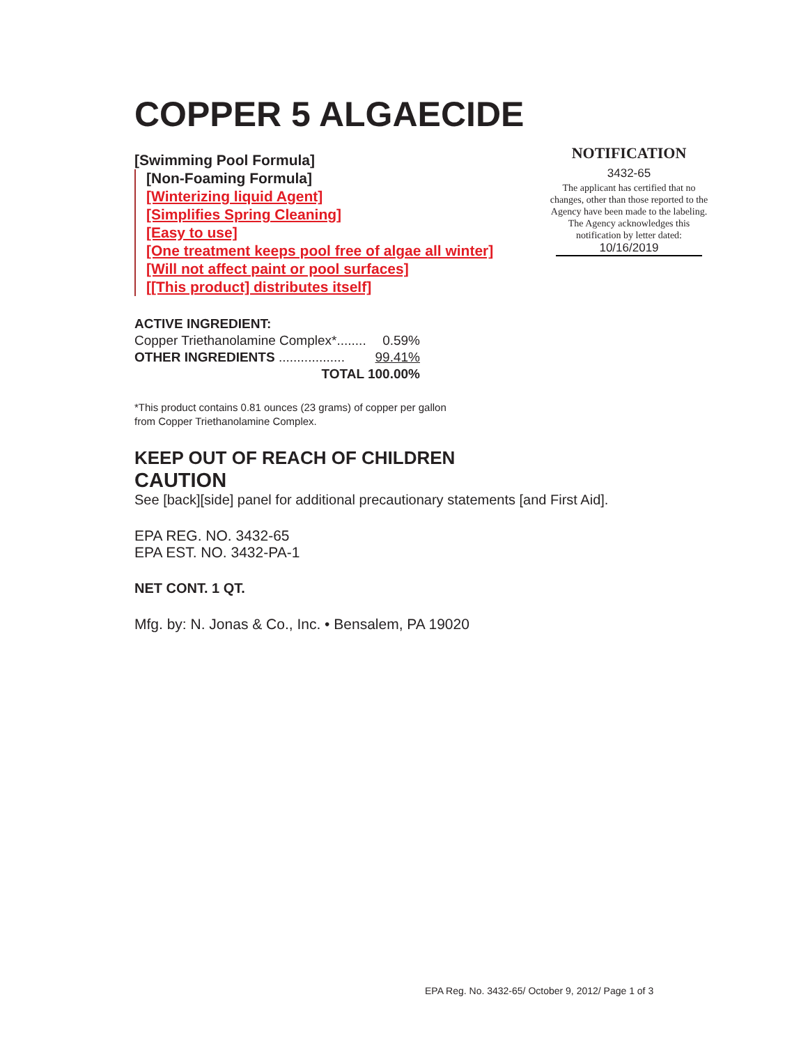COPPER 5 ALGAECIDE
[Swimming Pool Formula]
[Non-Foaming Formula]
[Winterizing liquid Agent]
[Simplifies Spring Cleaning]
[Easy to use]
[One treatment keeps pool free of algae all winter]
[Will not affect paint or pool surfaces]
[[This product] distributes itself]
NOTIFICATION
3432-65
The applicant has certified that no changes, other than those reported to the Agency have been made to the labeling. The Agency acknowledges this notification by letter dated:
10/16/2019
ACTIVE INGREDIENT:
Copper Triethanolamine Complex*........ 0.59%
OTHER INGREDIENTS .................. 99.41%
TOTAL 100.00%
*This product contains 0.81 ounces (23 grams) of copper per gallon
from Copper Triethanolamine Complex.
KEEP OUT OF REACH OF CHILDREN
CAUTION
See [back][side] panel for additional precautionary statements [and First Aid].
EPA REG. NO. 3432-65
EPA EST. NO. 3432-PA-1
NET CONT. 1 QT.
Mfg. by: N. Jonas & Co., Inc. • Bensalem, PA 19020
EPA Reg. No. 3432-65/ October 9, 2012/ Page 1 of 3